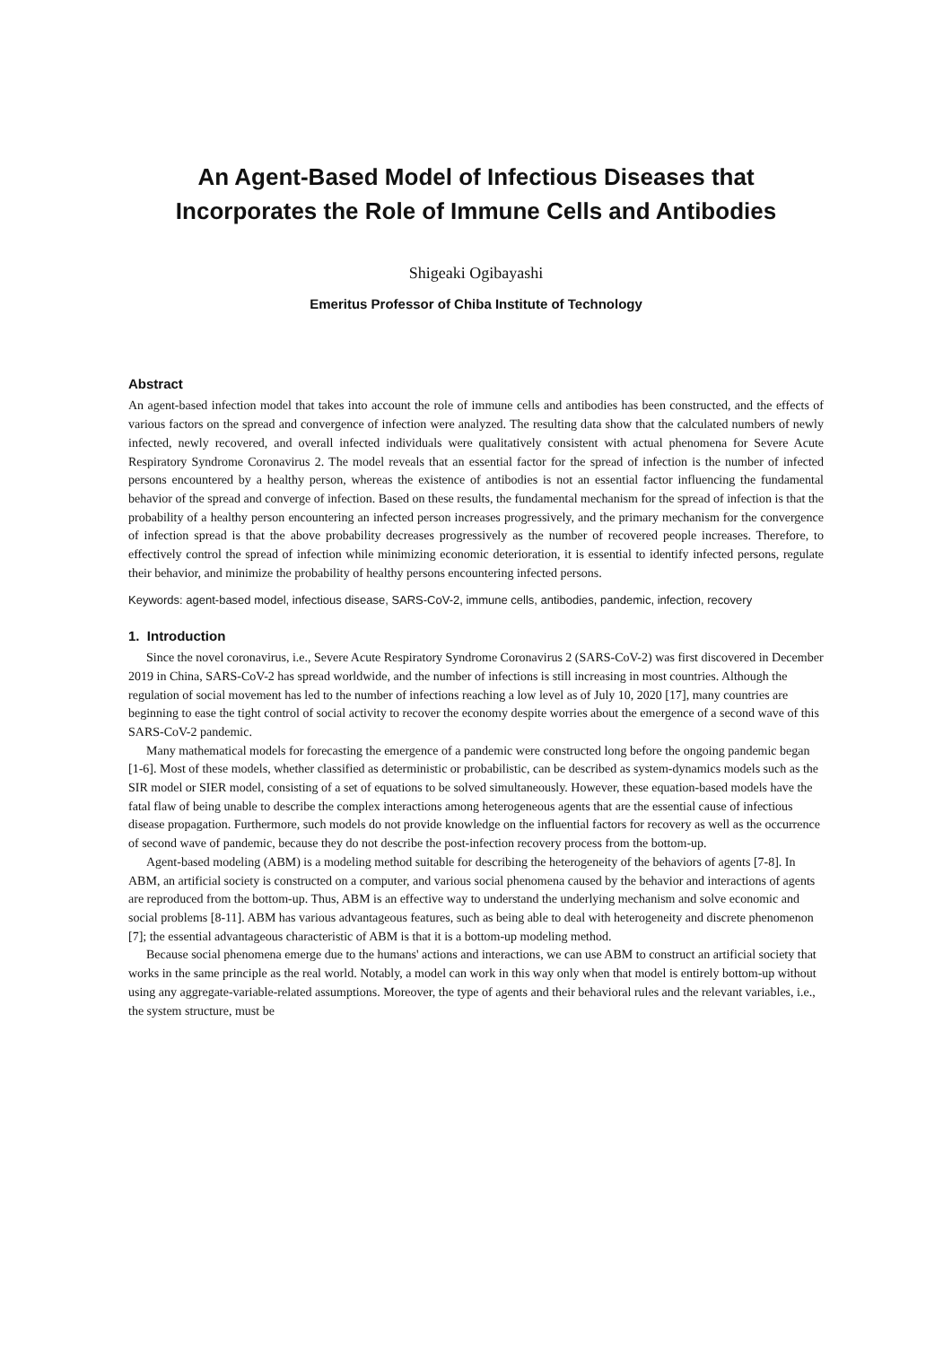An Agent-Based Model of Infectious Diseases that
Incorporates the Role of Immune Cells and Antibodies
Shigeaki Ogibayashi
Emeritus Professor of Chiba Institute of Technology
Abstract
An agent-based infection model that takes into account the role of immune cells and antibodies has been constructed, and the effects of various factors on the spread and convergence of infection were analyzed. The resulting data show that the calculated numbers of newly infected, newly recovered, and overall infected individuals were qualitatively consistent with actual phenomena for Severe Acute Respiratory Syndrome Coronavirus 2. The model reveals that an essential factor for the spread of infection is the number of infected persons encountered by a healthy person, whereas the existence of antibodies is not an essential factor influencing the fundamental behavior of the spread and converge of infection. Based on these results, the fundamental mechanism for the spread of infection is that the probability of a healthy person encountering an infected person increases progressively, and the primary mechanism for the convergence of infection spread is that the above probability decreases progressively as the number of recovered people increases. Therefore, to effectively control the spread of infection while minimizing economic deterioration, it is essential to identify infected persons, regulate their behavior, and minimize the probability of healthy persons encountering infected persons.
Keywords: agent-based model, infectious disease, SARS-CoV-2, immune cells, antibodies, pandemic, infection, recovery
1. Introduction
Since the novel coronavirus, i.e., Severe Acute Respiratory Syndrome Coronavirus 2 (SARS-CoV-2) was first discovered in December 2019 in China, SARS-CoV-2 has spread worldwide, and the number of infections is still increasing in most countries. Although the regulation of social movement has led to the number of infections reaching a low level as of July 10, 2020 [17], many countries are beginning to ease the tight control of social activity to recover the economy despite worries about the emergence of a second wave of this SARS-CoV-2 pandemic.
Many mathematical models for forecasting the emergence of a pandemic were constructed long before the ongoing pandemic began [1-6]. Most of these models, whether classified as deterministic or probabilistic, can be described as system-dynamics models such as the SIR model or SIER model, consisting of a set of equations to be solved simultaneously. However, these equation-based models have the fatal flaw of being unable to describe the complex interactions among heterogeneous agents that are the essential cause of infectious disease propagation. Furthermore, such models do not provide knowledge on the influential factors for recovery as well as the occurrence of second wave of pandemic, because they do not describe the post-infection recovery process from the bottom-up.
Agent-based modeling (ABM) is a modeling method suitable for describing the heterogeneity of the behaviors of agents [7-8]. In ABM, an artificial society is constructed on a computer, and various social phenomena caused by the behavior and interactions of agents are reproduced from the bottom-up. Thus, ABM is an effective way to understand the underlying mechanism and solve economic and social problems [8-11]. ABM has various advantageous features, such as being able to deal with heterogeneity and discrete phenomenon [7]; the essential advantageous characteristic of ABM is that it is a bottom-up modeling method.
Because social phenomena emerge due to the humans' actions and interactions, we can use ABM to construct an artificial society that works in the same principle as the real world. Notably, a model can work in this way only when that model is entirely bottom-up without using any aggregate-variable-related assumptions. Moreover, the type of agents and their behavioral rules and the relevant variables, i.e., the system structure, must be